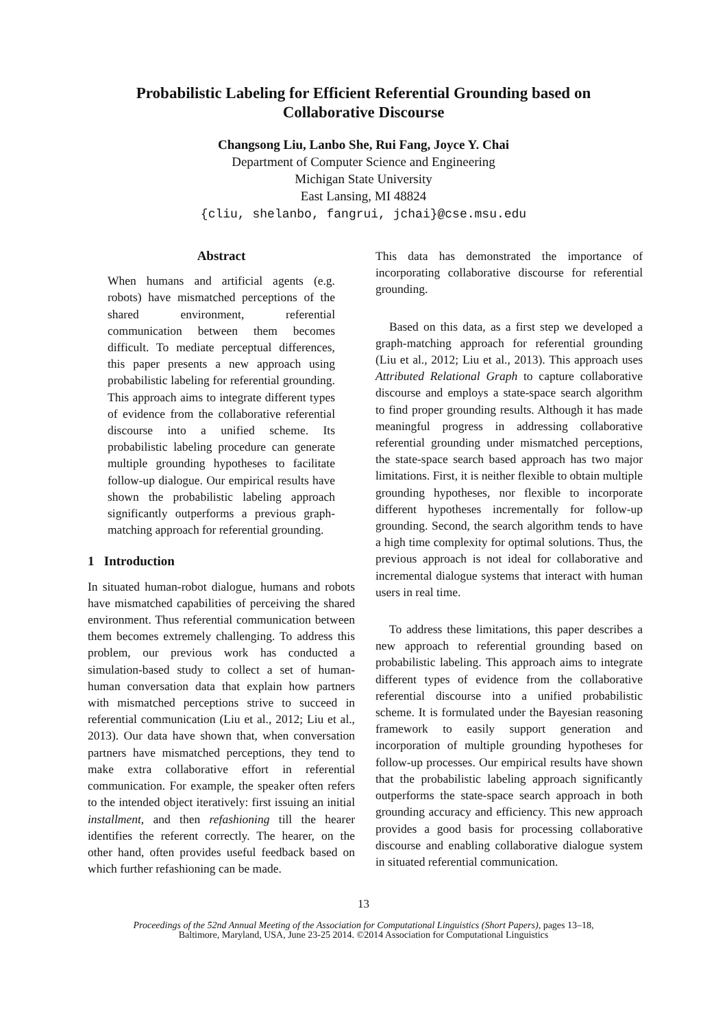Probabilistic Labeling for Efficient Referential Grounding based on
Collaborative Discourse
Changsong Liu, Lanbo She, Rui Fang, Joyce Y. Chai
Department of Computer Science and Engineering
Michigan State University
East Lansing, MI 48824
{cliu, shelanbo, fangrui, jchai}@cse.msu.edu
Abstract
When humans and artificial agents (e.g. robots) have mismatched perceptions of the shared environment, referential communication between them becomes difficult. To mediate perceptual differences, this paper presents a new approach using probabilistic labeling for referential grounding. This approach aims to integrate different types of evidence from the collaborative referential discourse into a unified scheme. Its probabilistic labeling procedure can generate multiple grounding hypotheses to facilitate follow-up dialogue. Our empirical results have shown the probabilistic labeling approach significantly outperforms a previous graph-matching approach for referential grounding.
1 Introduction
In situated human-robot dialogue, humans and robots have mismatched capabilities of perceiving the shared environment. Thus referential communication between them becomes extremely challenging. To address this problem, our previous work has conducted a simulation-based study to collect a set of human-human conversation data that explain how partners with mismatched perceptions strive to succeed in referential communication (Liu et al., 2012; Liu et al., 2013). Our data have shown that, when conversation partners have mismatched perceptions, they tend to make extra collaborative effort in referential communication. For example, the speaker often refers to the intended object iteratively: first issuing an initial installment, and then refashioning till the hearer identifies the referent correctly. The hearer, on the other hand, often provides useful feedback based on which further refashioning can be made.
This data has demonstrated the importance of incorporating collaborative discourse for referential grounding.
Based on this data, as a first step we developed a graph-matching approach for referential grounding (Liu et al., 2012; Liu et al., 2013). This approach uses Attributed Relational Graph to capture collaborative discourse and employs a state-space search algorithm to find proper grounding results. Although it has made meaningful progress in addressing collaborative referential grounding under mismatched perceptions, the state-space search based approach has two major limitations. First, it is neither flexible to obtain multiple grounding hypotheses, nor flexible to incorporate different hypotheses incrementally for follow-up grounding. Second, the search algorithm tends to have a high time complexity for optimal solutions. Thus, the previous approach is not ideal for collaborative and incremental dialogue systems that interact with human users in real time.
To address these limitations, this paper describes a new approach to referential grounding based on probabilistic labeling. This approach aims to integrate different types of evidence from the collaborative referential discourse into a unified probabilistic scheme. It is formulated under the Bayesian reasoning framework to easily support generation and incorporation of multiple grounding hypotheses for follow-up processes. Our empirical results have shown that the probabilistic labeling approach significantly outperforms the state-space search approach in both grounding accuracy and efficiency. This new approach provides a good basis for processing collaborative discourse and enabling collaborative dialogue system in situated referential communication.
13
Proceedings of the 52nd Annual Meeting of the Association for Computational Linguistics (Short Papers), pages 13–18,
Baltimore, Maryland, USA, June 23-25 2014. ©2014 Association for Computational Linguistics